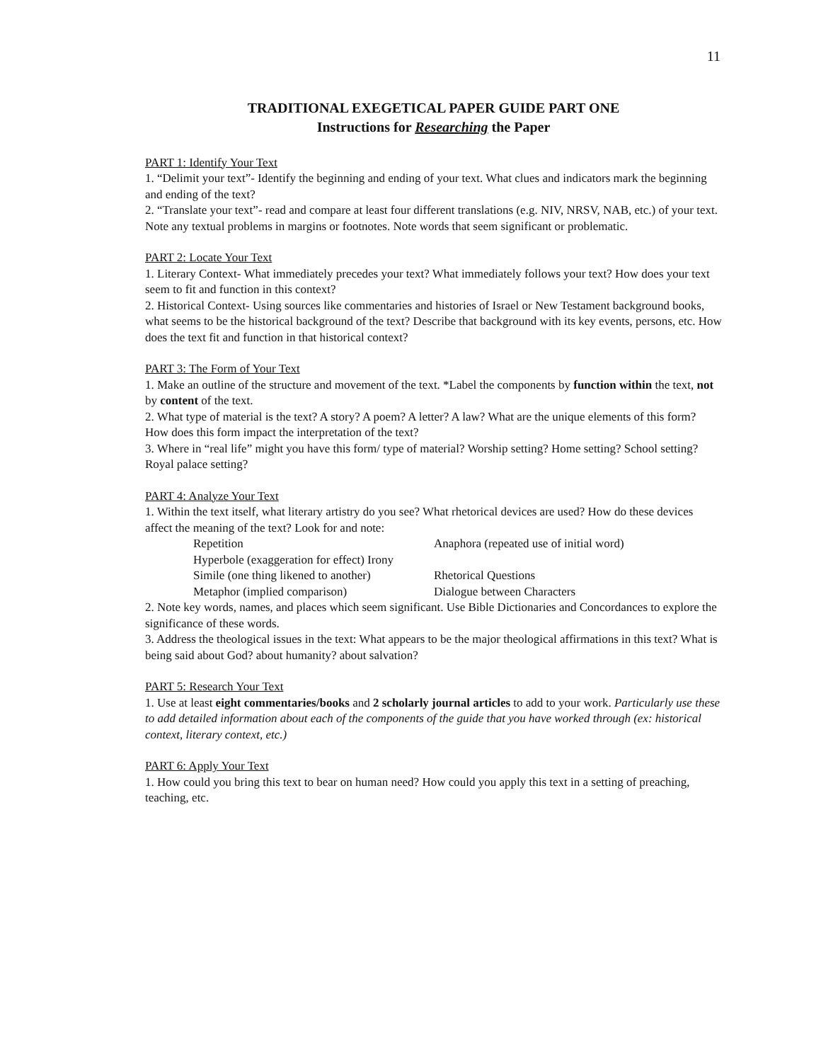11
TRADITIONAL EXEGETICAL PAPER GUIDE PART ONE
Instructions for Researching the Paper
PART 1: Identify Your Text
1. “Delimit your text”- Identify the beginning and ending of your text. What clues and indicators mark the beginning and ending of the text?
2. “Translate your text”- read and compare at least four different translations (e.g. NIV, NRSV, NAB, etc.) of your text. Note any textual problems in margins or footnotes. Note words that seem significant or problematic.
PART 2: Locate Your Text
1. Literary Context- What immediately precedes your text? What immediately follows your text? How does your text seem to fit and function in this context?
2. Historical Context- Using sources like commentaries and histories of Israel or New Testament background books, what seems to be the historical background of the text? Describe that background with its key events, persons, etc. How does the text fit and function in that historical context?
PART 3: The Form of Your Text
1. Make an outline of the structure and movement of the text. *Label the components by function within the text, not by content of the text.
2. What type of material is the text? A story? A poem? A letter? A law? What are the unique elements of this form? How does this form impact the interpretation of the text?
3. Where in “real life” might you have this form/ type of material? Worship setting? Home setting? School setting? Royal palace setting?
PART 4: Analyze Your Text
1. Within the text itself, what literary artistry do you see? What rhetorical devices are used? How do these devices affect the meaning of the text? Look for and note:
Repetition Anaphora (repeated use of initial word) Hyperbole (exaggeration for effect) Irony Simile (one thing likened to another) Rhetorical Questions Metaphor (implied comparison) Dialogue between Characters
2. Note key words, names, and places which seem significant. Use Bible Dictionaries and Concordances to explore the significance of these words.
3. Address the theological issues in the text: What appears to be the major theological affirmations in this text? What is being said about God? about humanity? about salvation?
PART 5: Research Your Text
1. Use at least eight commentaries/books and 2 scholarly journal articles to add to your work. Particularly use these to add detailed information about each of the components of the guide that you have worked through (ex: historical context, literary context, etc.)
PART 6: Apply Your Text
1. How could you bring this text to bear on human need? How could you apply this text in a setting of preaching, teaching, etc.